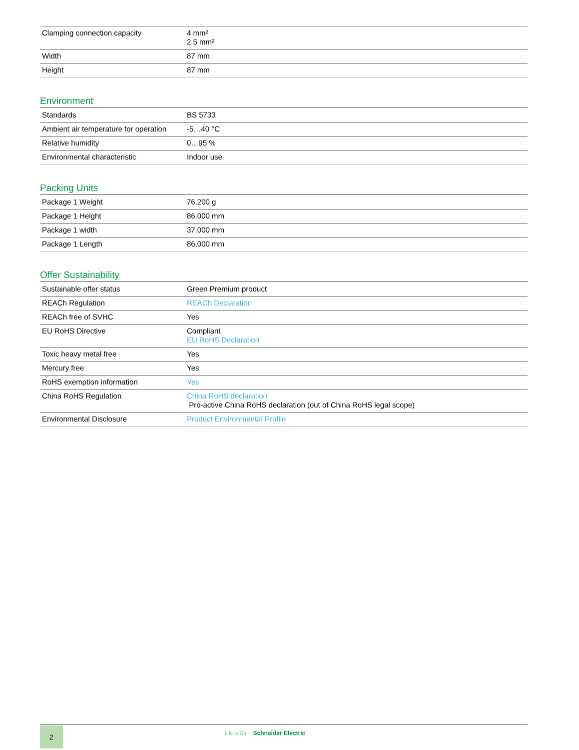| Clamping connection capacity | 4 mm² 2.5 mm² |
| Width | 87 mm |
| Height | 87 mm |
Environment
| Standards | BS 5733 |
| Ambient air temperature for operation | -5…40 °C |
| Relative humidity | 0…95 % |
| Environmental characteristic | Indoor use |
Packing Units
| Package 1 Weight | 76.200 g |
| Package 1 Height | 86.000 mm |
| Package 1 width | 37.000 mm |
| Package 1 Length | 86.000 mm |
Offer Sustainability
| Sustainable offer status | Green Premium product |
| REACh Regulation | REACh Declaration |
| REACh free of SVHC | Yes |
| EU RoHS Directive | Compliant EU RoHS Declaration |
| Toxic heavy metal free | Yes |
| Mercury free | Yes |
| RoHS exemption information | Yes |
| China RoHS Regulation | China RoHS declaration Pro-active China RoHS declaration (out of China RoHS legal scope) |
| Environmental Disclosure | Product Environmental Profile |
2
Life Is On Schneider Electric